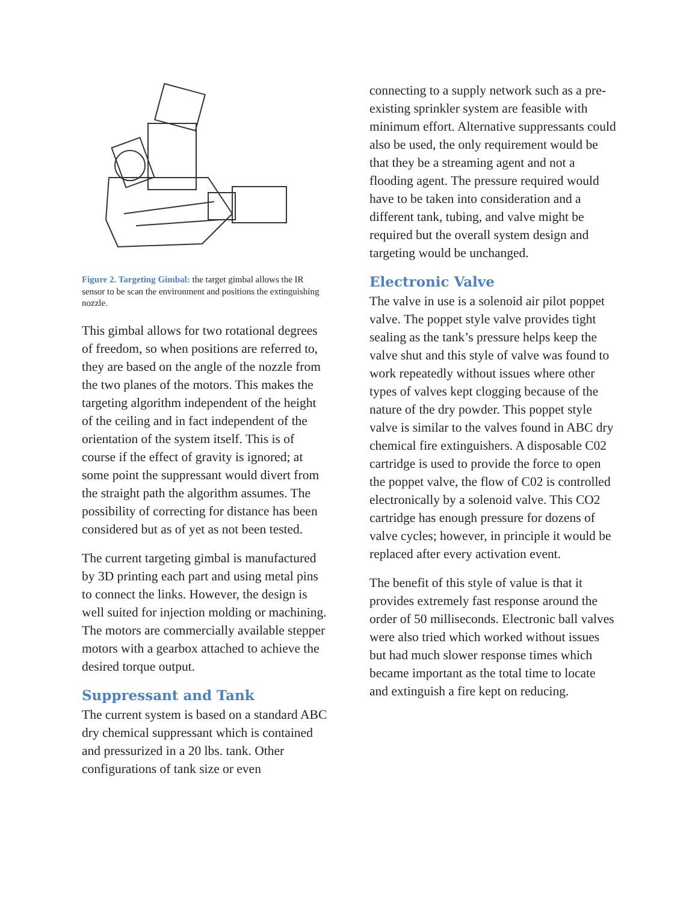Figure 2. Targeting Gimbal: the target gimbal allows the IR sensor to be scan the environment and positions the extinguishing nozzle.
This gimbal allows for two rotational degrees of freedom, so when positions are referred to, they are based on the angle of the nozzle from the two planes of the motors. This makes the targeting algorithm independent of the height of the ceiling and in fact independent of the orientation of the system itself. This is of course if the effect of gravity is ignored; at some point the suppressant would divert from the straight path the algorithm assumes. The possibility of correcting for distance has been considered but as of yet as not been tested.
The current targeting gimbal is manufactured by 3D printing each part and using metal pins to connect the links. However, the design is well suited for injection molding or machining. The motors are commercially available stepper motors with a gearbox attached to achieve the desired torque output.
Suppressant and Tank
The current system is based on a standard ABC dry chemical suppressant which is contained and pressurized in a 20 lbs. tank. Other configurations of tank size or even
connecting to a supply network such as a pre-existing sprinkler system are feasible with minimum effort. Alternative suppressants could also be used, the only requirement would be that they be a streaming agent and not a flooding agent. The pressure required would have to be taken into consideration and a different tank, tubing, and valve might be required but the overall system design and targeting would be unchanged.
Electronic Valve
The valve in use is a solenoid air pilot poppet valve. The poppet style valve provides tight sealing as the tank’s pressure helps keep the valve shut and this style of valve was found to work repeatedly without issues where other types of valves kept clogging because of the nature of the dry powder. This poppet style valve is similar to the valves found in ABC dry chemical fire extinguishers. A disposable C02 cartridge is used to provide the force to open the poppet valve, the flow of C02 is controlled electronically by a solenoid valve. This CO2 cartridge has enough pressure for dozens of valve cycles; however, in principle it would be replaced after every activation event.
The benefit of this style of value is that it provides extremely fast response around the order of 50 milliseconds. Electronic ball valves were also tried which worked without issues but had much slower response times which became important as the total time to locate and extinguish a fire kept on reducing.